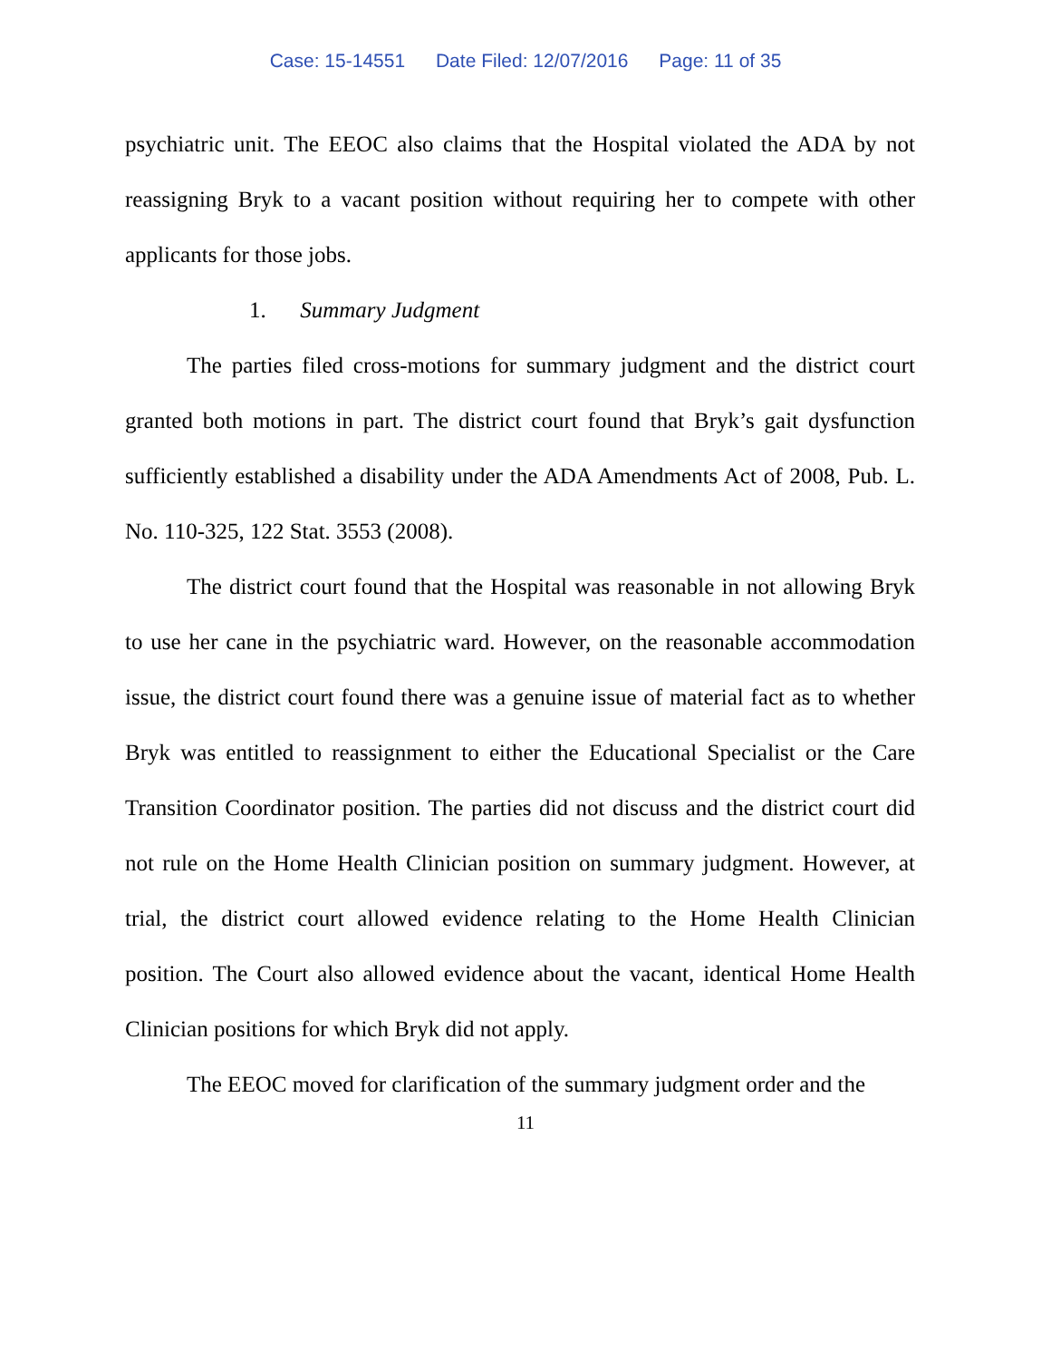Case: 15-14551 Date Filed: 12/07/2016 Page: 11 of 35
psychiatric unit. The EEOC also claims that the Hospital violated the ADA by not reassigning Bryk to a vacant position without requiring her to compete with other applicants for those jobs.
1. Summary Judgment
The parties filed cross-motions for summary judgment and the district court granted both motions in part. The district court found that Bryk’s gait dysfunction sufficiently established a disability under the ADA Amendments Act of 2008, Pub. L. No. 110-325, 122 Stat. 3553 (2008).
The district court found that the Hospital was reasonable in not allowing Bryk to use her cane in the psychiatric ward. However, on the reasonable accommodation issue, the district court found there was a genuine issue of material fact as to whether Bryk was entitled to reassignment to either the Educational Specialist or the Care Transition Coordinator position. The parties did not discuss and the district court did not rule on the Home Health Clinician position on summary judgment. However, at trial, the district court allowed evidence relating to the Home Health Clinician position. The Court also allowed evidence about the vacant, identical Home Health Clinician positions for which Bryk did not apply.
The EEOC moved for clarification of the summary judgment order and the
11